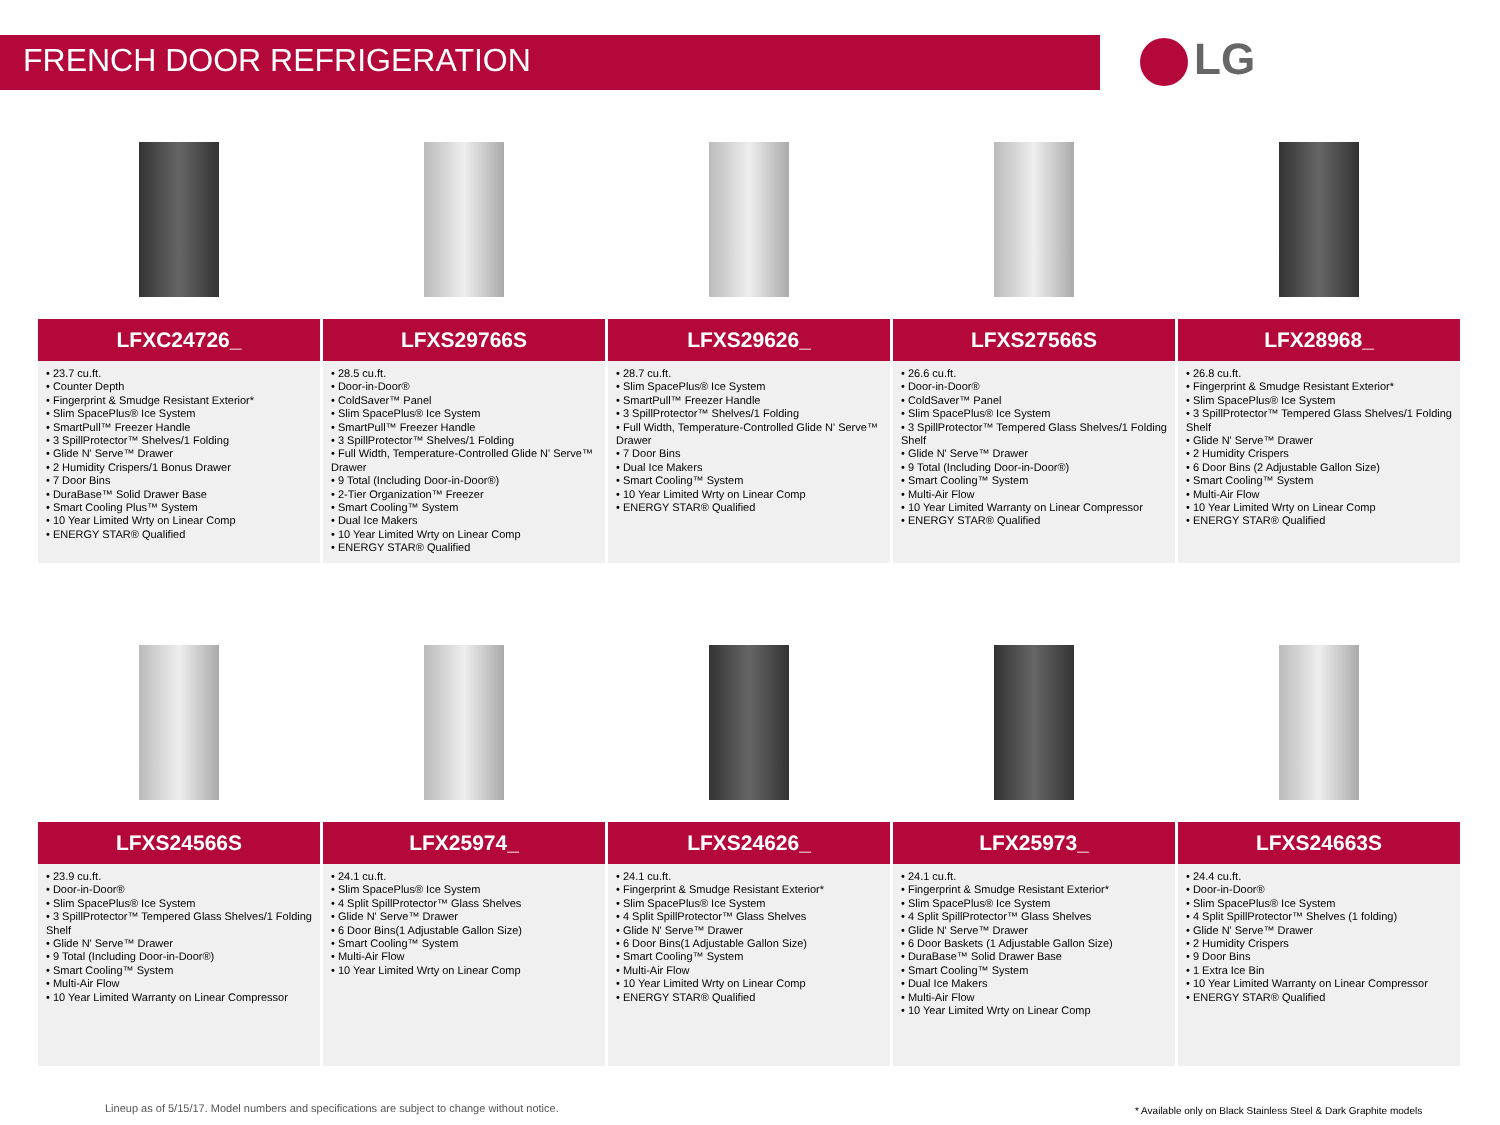FRENCH DOOR REFRIGERATION LG
| LFXC24726_ | LFXS29766S | LFXS29626_ | LFXS27566S | LFX28968_ |
| --- | --- | --- | --- | --- |
| • 23.7 cu.ft. • Counter Depth • Fingerprint & Smudge Resistant Exterior* • Slim SpacePlus® Ice System • SmartPull™ Freezer Handle • 3 SpillProtector™ Shelves/1 Folding • Glide N' Serve™ Drawer • 2 Humidity Crispers/1 Bonus Drawer • 7 Door Bins • DuraBase™ Solid Drawer Base • Smart Cooling Plus™ System • 10 Year Limited Wrty on Linear Comp • ENERGY STAR® Qualified | • 28.5 cu.ft. • Door-in-Door® • ColdSaver™ Panel • Slim SpacePlus® Ice System • SmartPull™ Freezer Handle • 3 SpillProtector™ Shelves/1 Folding • Full Width, Temperature-Controlled Glide N' Serve™ Drawer • 9 Total (Including Door-in-Door®) • 2-Tier Organization™ Freezer • Smart Cooling™ System • Dual Ice Makers • 10 Year Limited Wrty on Linear Comp • ENERGY STAR® Qualified | • 28.7 cu.ft. • Slim SpacePlus® Ice System • SmartPull™ Freezer Handle • 3 SpillProtector™ Shelves/1 Folding • Full Width, Temperature-Controlled Glide N' Serve™ Drawer • 7 Door Bins • Dual Ice Makers • Smart Cooling™ System • 10 Year Limited Wrty on Linear Comp • ENERGY STAR® Qualified | • 26.6 cu.ft. • Door-in-Door® • ColdSaver™ Panel • Slim SpacePlus® Ice System • 3 SpillProtector™ Tempered Glass Shelves/1 Folding Shelf • Glide N' Serve™ Drawer • 9 Total (Including Door-in-Door®) • Smart Cooling™ System • Multi-Air Flow • 10 Year Limited Warranty on Linear Compressor • ENERGY STAR® Qualified | • 26.8 cu.ft. • Fingerprint & Smudge Resistant Exterior* • Slim SpacePlus® Ice System • 3 SpillProtector™ Tempered Glass Shelves/1 Folding Shelf • Glide N' Serve™ Drawer • 2 Humidity Crispers • 6 Door Bins (2 Adjustable Gallon Size) • Smart Cooling™ System • Multi-Air Flow • 10 Year Limited Wrty on Linear Comp • ENERGY STAR® Qualified |
| LFXS24566S | LFX25974_ | LFXS24626_ | LFX25973_ | LFXS24663S |
| • 23.9 cu.ft. • Door-in-Door® • Slim SpacePlus® Ice System • 3 SpillProtector™ Tempered Glass Shelves/1 Folding Shelf • Glide N' Serve™ Drawer • 9 Total (Including Door-in-Door®) • Smart Cooling™ System • Multi-Air Flow • 10 Year Limited Warranty on Linear Compressor | • 24.1 cu.ft. • Slim SpacePlus® Ice System • 4 Split SpillProtector™ Glass Shelves • Glide N' Serve™ Drawer • 6 Door Bins(1 Adjustable Gallon Size) • Smart Cooling™ System • Multi-Air Flow • 10 Year Limited Wrty on Linear Comp | • 24.1 cu.ft. • Fingerprint & Smudge Resistant Exterior* • Slim SpacePlus® Ice System • 4 Split SpillProtector™ Glass Shelves • Glide N' Serve™ Drawer • 6 Door Bins(1 Adjustable Gallon Size) • Smart Cooling™ System • Multi-Air Flow • 10 Year Limited Wrty on Linear Comp • ENERGY STAR® Qualified | • 24.1 cu.ft. • Fingerprint & Smudge Resistant Exterior* • Slim SpacePlus® Ice System • 4 Split SpillProtector™ Glass Shelves • Glide N' Serve™ Drawer • 6 Door Baskets (1 Adjustable Gallon Size) • DuraBase™ Solid Drawer Base • Smart Cooling™ System • Dual Ice Makers • Multi-Air Flow • 10 Year Limited Wrty on Linear Comp | • 24.4 cu.ft. • Door-in-Door® • Slim SpacePlus® Ice System • 4 Split SpillProtector™ Shelves (1 folding) • Glide N' Serve™ Drawer • 2 Humidity Crispers • 9 Door Bins • 1 Extra Ice Bin • 10 Year Limited Warranty on Linear Compressor • ENERGY STAR® Qualified |
Lineup as of 5/15/17. Model numbers and specifications are subject to change without notice.
* Available only on Black Stainless Steel & Dark Graphite models